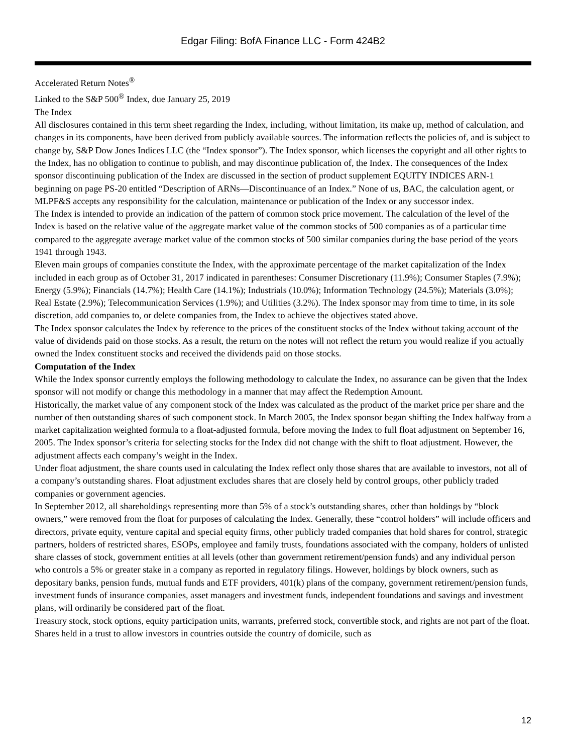Edgar Filing: BofA Finance LLC - Form 424B2
Accelerated Return Notes<sup>®</sup>
Linked to the S&P 500<sup>®</sup> Index, due January 25, 2019
The Index
All disclosures contained in this term sheet regarding the Index, including, without limitation, its make up, method of calculation, and changes in its components, have been derived from publicly available sources. The information reflects the policies of, and is subject to change by, S&P Dow Jones Indices LLC (the “Index sponsor”). The Index sponsor, which licenses the copyright and all other rights to the Index, has no obligation to continue to publish, and may discontinue publication of, the Index. The consequences of the Index sponsor discontinuing publication of the Index are discussed in the section of product supplement EQUITY INDICES ARN-1 beginning on page PS-20 entitled “Description of ARNs—Discontinuance of an Index.” None of us, BAC, the calculation agent, or MLPF&S accepts any responsibility for the calculation, maintenance or publication of the Index or any successor index.
The Index is intended to provide an indication of the pattern of common stock price movement. The calculation of the level of the Index is based on the relative value of the aggregate market value of the common stocks of 500 companies as of a particular time compared to the aggregate average market value of the common stocks of 500 similar companies during the base period of the years 1941 through 1943.
Eleven main groups of companies constitute the Index, with the approximate percentage of the market capitalization of the Index included in each group as of October 31, 2017 indicated in parentheses: Consumer Discretionary (11.9%); Consumer Staples (7.9%); Energy (5.9%); Financials (14.7%); Health Care (14.1%); Industrials (10.0%); Information Technology (24.5%); Materials (3.0%); Real Estate (2.9%); Telecommunication Services (1.9%); and Utilities (3.2%). The Index sponsor may from time to time, in its sole discretion, add companies to, or delete companies from, the Index to achieve the objectives stated above.
The Index sponsor calculates the Index by reference to the prices of the constituent stocks of the Index without taking account of the value of dividends paid on those stocks. As a result, the return on the notes will not reflect the return you would realize if you actually owned the Index constituent stocks and received the dividends paid on those stocks.
Computation of the Index
While the Index sponsor currently employs the following methodology to calculate the Index, no assurance can be given that the Index sponsor will not modify or change this methodology in a manner that may affect the Redemption Amount.
Historically, the market value of any component stock of the Index was calculated as the product of the market price per share and the number of then outstanding shares of such component stock. In March 2005, the Index sponsor began shifting the Index halfway from a market capitalization weighted formula to a float-adjusted formula, before moving the Index to full float adjustment on September 16, 2005. The Index sponsor’s criteria for selecting stocks for the Index did not change with the shift to float adjustment. However, the adjustment affects each company’s weight in the Index.
Under float adjustment, the share counts used in calculating the Index reflect only those shares that are available to investors, not all of a company’s outstanding shares. Float adjustment excludes shares that are closely held by control groups, other publicly traded companies or government agencies.
In September 2012, all shareholdings representing more than 5% of a stock’s outstanding shares, other than holdings by “block owners,” were removed from the float for purposes of calculating the Index. Generally, these “control holders” will include officers and directors, private equity, venture capital and special equity firms, other publicly traded companies that hold shares for control, strategic partners, holders of restricted shares, ESOPs, employee and family trusts, foundations associated with the company, holders of unlisted share classes of stock, government entities at all levels (other than government retirement/pension funds) and any individual person who controls a 5% or greater stake in a company as reported in regulatory filings. However, holdings by block owners, such as depositary banks, pension funds, mutual funds and ETF providers, 401(k) plans of the company, government retirement/pension funds, investment funds of insurance companies, asset managers and investment funds, independent foundations and savings and investment plans, will ordinarily be considered part of the float.
Treasury stock, stock options, equity participation units, warrants, preferred stock, convertible stock, and rights are not part of the float. Shares held in a trust to allow investors in countries outside the country of domicile, such as
12